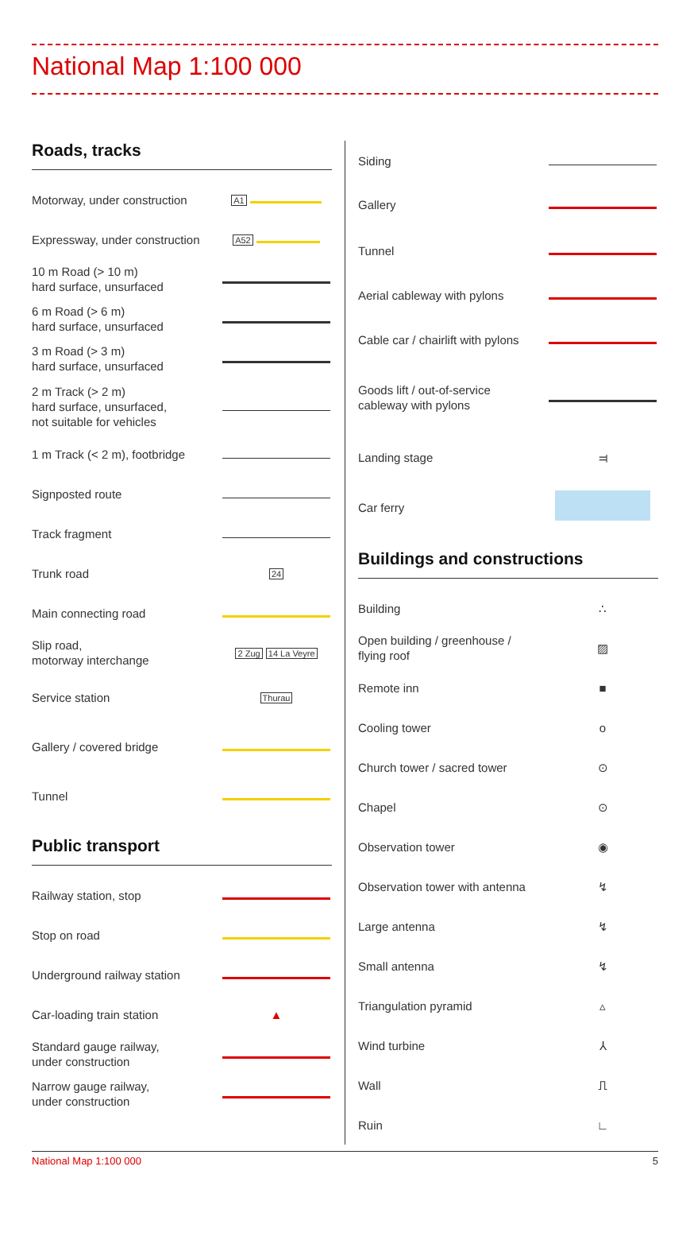National Map 1:100 000
Roads, tracks
| Motorway, under construction | A1 |
| Expressway, under construction | A52 |
| 10 m Road (> 10 m) hard surface, unsurfaced | |
| 6 m Road (> 6 m) hard surface, unsurfaced | |
| 3 m Road (> 3 m) hard surface, unsurfaced | |
| 2 m Track (> 2 m) hard surface, unsurfaced, not suitable for vehicles | |
| 1 m Track (< 2 m), footbridge | |
| Signposted route | |
| Track fragment | |
| Trunk road | 24 |
| Main connecting road | |
| Slip road, motorway interchange | 2 Zug 14 La Veyre |
| Service station | Thurau |
| Gallery / covered bridge | |
| Tunnel | |
Public transport
| Railway station, stop | |
| Stop on road | |
| Underground railway station | |
| Car-loading train station | ▲ |
| Standard gauge railway, under construction | |
| Narrow gauge railway, under construction | |
| Siding | |
| Gallery | |
| Tunnel | |
| Aerial cableway with pylons | |
| Cable car / chairlift with pylons | |
| Goods lift / out-of-service cableway with pylons | |
| Landing stage | ⫤ |
| Car ferry | |
Buildings and constructions
| Building | ∴ |
| Open building / greenhouse / flying roof | ▨ |
| Remote inn | ■ |
| Cooling tower | o |
| Church tower / sacred tower | ⊙ |
| Chapel | ⊙ |
| Observation tower | ◉ |
| Observation tower with antenna | ↯ |
| Large antenna | ↯ |
| Small antenna | ↯ |
| Triangulation pyramid | ▵ |
| Wind turbine | ⅄ |
| Wall | ⎍ |
| Ruin | ∟ |
National Map 1:100 000 5